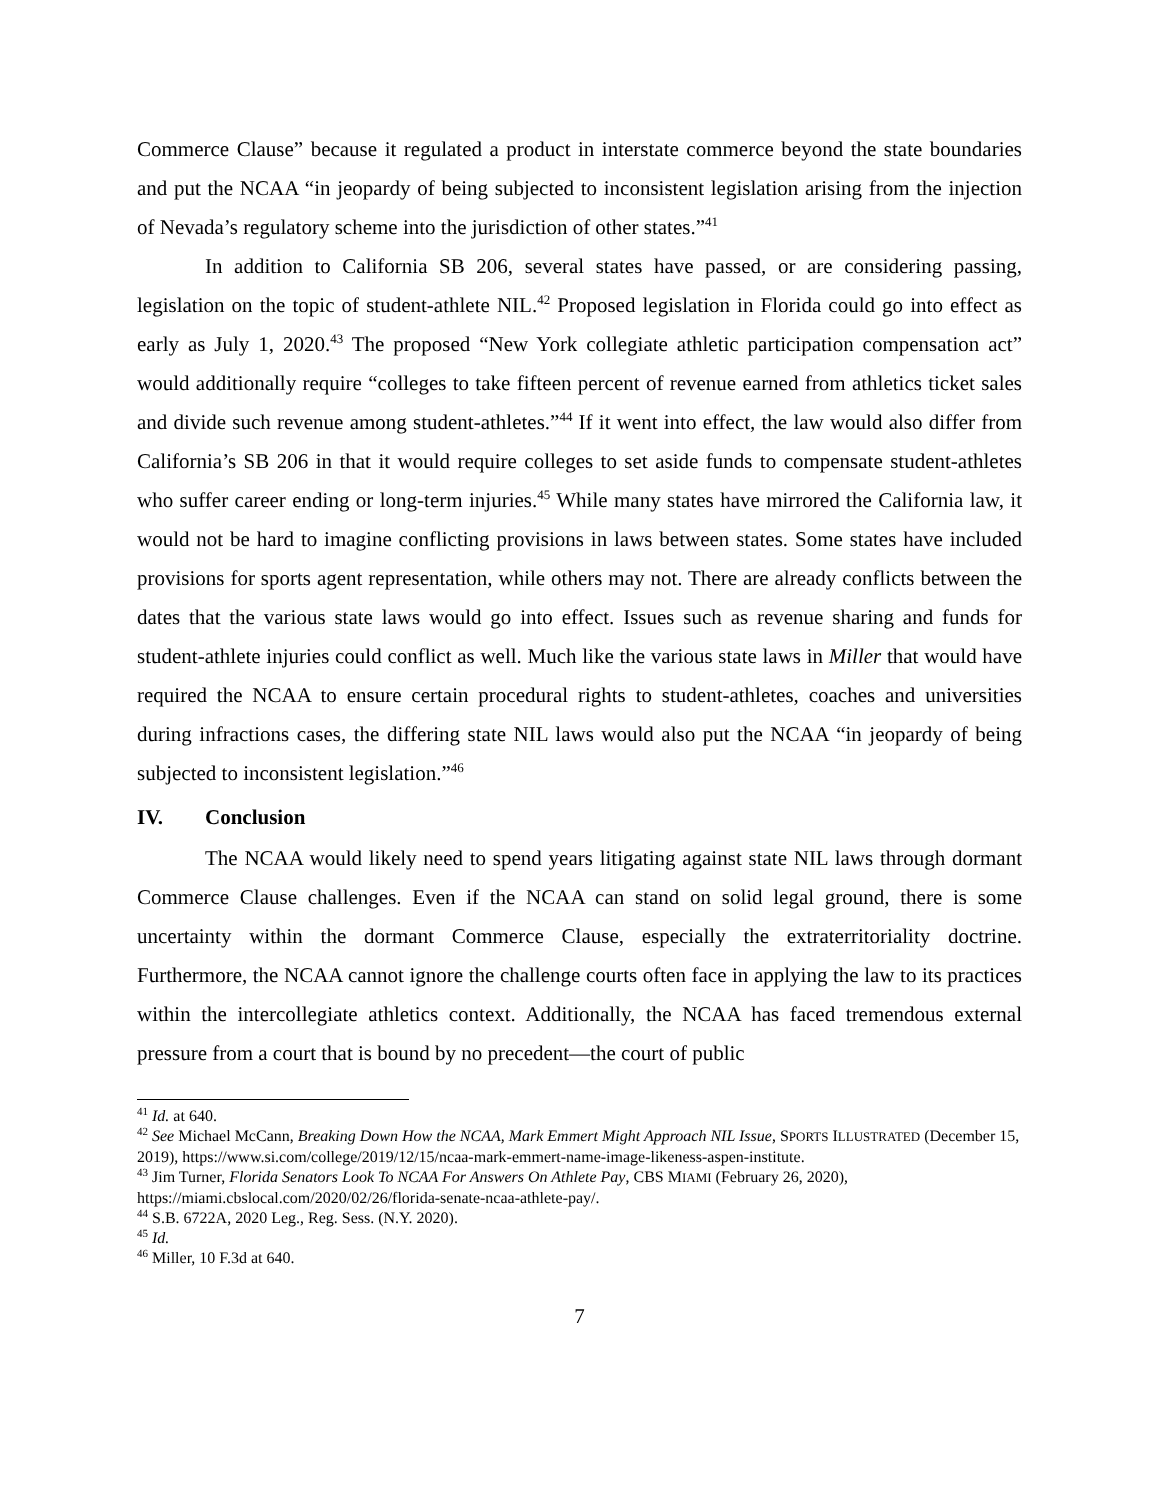Commerce Clause” because it regulated a product in interstate commerce beyond the state boundaries and put the NCAA “in jeopardy of being subjected to inconsistent legislation arising from the injection of Nevada’s regulatory scheme into the jurisdiction of other states.”<sup>41</sup>
In addition to California SB 206, several states have passed, or are considering passing, legislation on the topic of student-athlete NIL.<sup>42</sup> Proposed legislation in Florida could go into effect as early as July 1, 2020.<sup>43</sup> The proposed “New York collegiate athletic participation compensation act” would additionally require “colleges to take fifteen percent of revenue earned from athletics ticket sales and divide such revenue among student-athletes.”<sup>44</sup> If it went into effect, the law would also differ from California’s SB 206 in that it would require colleges to set aside funds to compensate student-athletes who suffer career ending or long-term injuries.<sup>45</sup> While many states have mirrored the California law, it would not be hard to imagine conflicting provisions in laws between states. Some states have included provisions for sports agent representation, while others may not. There are already conflicts between the dates that the various state laws would go into effect. Issues such as revenue sharing and funds for student-athlete injuries could conflict as well. Much like the various state laws in Miller that would have required the NCAA to ensure certain procedural rights to student-athletes, coaches and universities during infractions cases, the differing state NIL laws would also put the NCAA “in jeopardy of being subjected to inconsistent legislation.”<sup>46</sup>
IV. Conclusion
The NCAA would likely need to spend years litigating against state NIL laws through dormant Commerce Clause challenges. Even if the NCAA can stand on solid legal ground, there is some uncertainty within the dormant Commerce Clause, especially the extraterritoriality doctrine. Furthermore, the NCAA cannot ignore the challenge courts often face in applying the law to its practices within the intercollegiate athletics context. Additionally, the NCAA has faced tremendous external pressure from a court that is bound by no precedent—the court of public
<sup>41</sup> Id. at 640.
<sup>42</sup> See Michael McCann, Breaking Down How the NCAA, Mark Emmert Might Approach NIL Issue, SPORTS ILLUSTRATED (December 15, 2019), https://www.si.com/college/2019/12/15/ncaa-mark-emmert-name-image-likeness-aspen-institute.
<sup>43</sup> Jim Turner, Florida Senators Look To NCAA For Answers On Athlete Pay, CBS MIAMI (February 26, 2020), https://miami.cbslocal.com/2020/02/26/florida-senate-ncaa-athlete-pay/.
<sup>44</sup> S.B. 6722A, 2020 Leg., Reg. Sess. (N.Y. 2020).
<sup>45</sup> Id.
<sup>46</sup> Miller, 10 F.3d at 640.
7